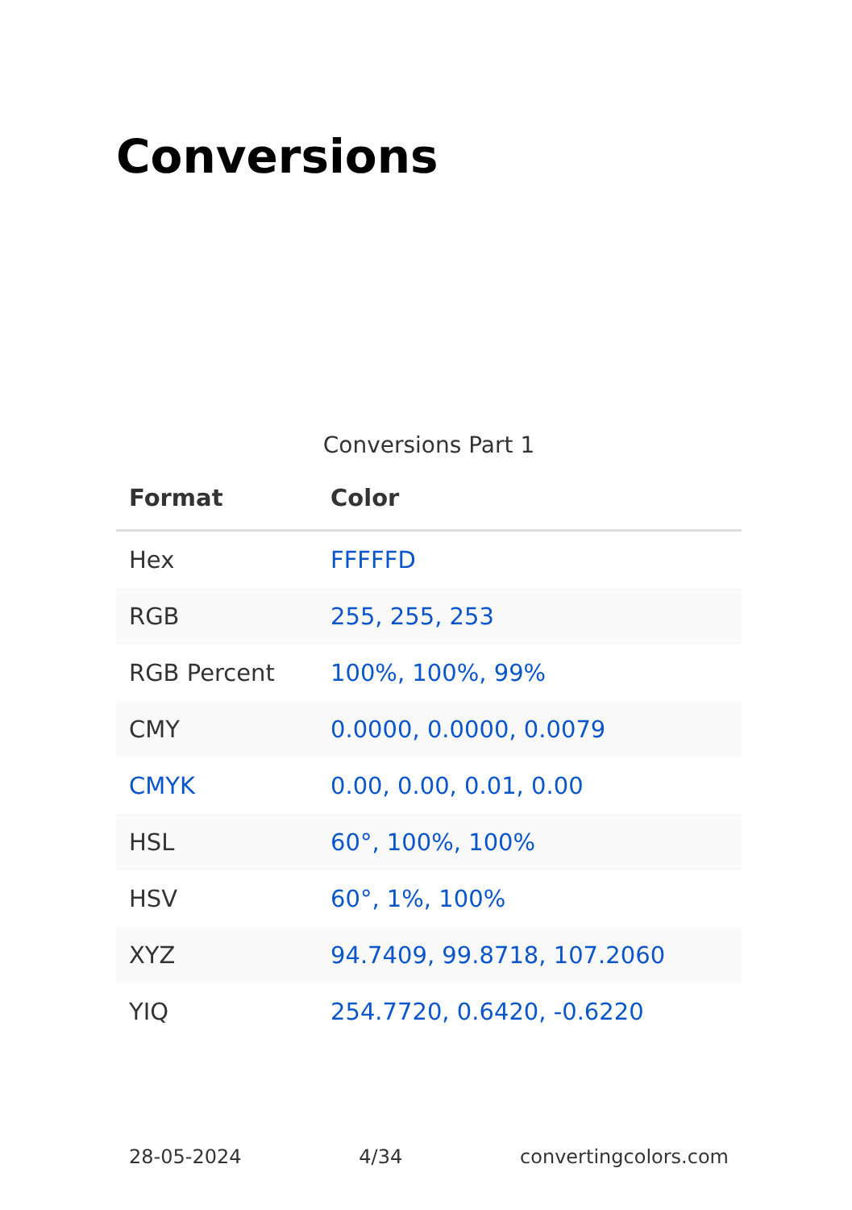Conversions
Conversions Part 1
| Format | Color |
| --- | --- |
| Hex | FFFFFD |
| RGB | 255, 255, 253 |
| RGB Percent | 100%, 100%, 99% |
| CMY | 0.0000, 0.0000, 0.0079 |
| CMYK | 0.00, 0.00, 0.01, 0.00 |
| HSL | 60°, 100%, 100% |
| HSV | 60°, 1%, 100% |
| XYZ | 94.7409, 99.8718, 107.2060 |
| YIQ | 254.7720, 0.6420, -0.6220 |
28-05-2024 4/34 convertingcolors.com